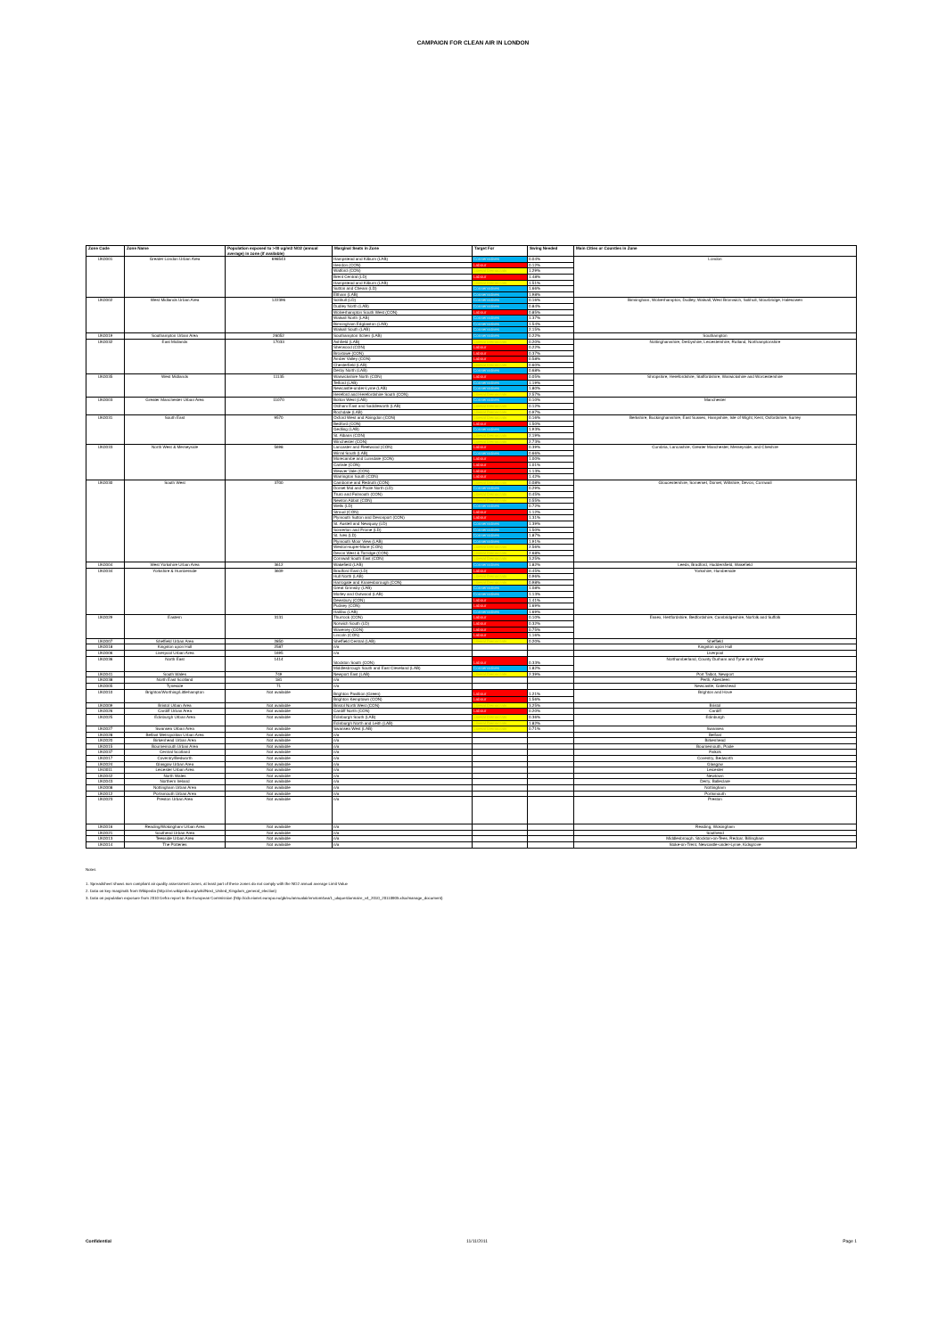CAMPAIGN FOR CLEAN AIR IN LONDON
| Zone Code | Zone Name | Population exposed to >40 ug/m3 NO2 (annual average) in zone (if available) | Marginal Seats in Zone | Target For | Swing Needed | Main Cities or Counties in Zone |
| --- | --- | --- | --- | --- | --- | --- |
| UK0001 | Greater London Urban Area | 698543 | Hampstead and Kilburn (LAB) | Conservatives | 0.04% | London |
| | | | Hendon (CON) | Labour | 0.12% | |
| | | | Watford (CON) | Liberal Democrats | 1.29% | |
| | | | Brent Central (LD) | Labour | 1.48% | |
| | | | Hampstead and Kilburn (LAB) | Liberal Democrats | 1.51% | |
| | | | Sutton and Cheam (LD) | Conservatives | 1.66% | |
| | | | Eltham (LAB) | Conservatives | 1.98% | |
| UK0002 | West Midlands Urban Area | 122396 | Solihull (LD) | Conservatives | 0.16% | Birmingham, Wolverhampton, Dudley, Walsall, West Bromwich, Solihull, Stourbridge, Halesowen |
| | | | Dudley North (LAB) | Conservatives | 0.84% | |
| | | | Wolverhampton South West (CON) | Labour | 0.85% | |
| | | | Walsall North (LAB) | Conservatives | 1.37% | |
| | | | Birmingham Edgbaston (LAB) | Conservatives | 1.54% | |
| | | | Walsall South (LAB) | Conservatives | 2.15% | |
| UK0019 | Southampton Urban Area | 26052 | Southampton Itchen (LAB) | Conservatives | 0.22% | Southampton |
| UK0032 | East Midlands | 17033 | Ashfield (LAB) | Liberal Democrats | 0.20% | Nottinghamshire, Derbyshire, Leicestershire, Rutland, Northamptonshire |
| | | | Sherwood (CON) | Labour | 0.22% | |
| | | | Broxtowe (CON) | Labour | 0.37% | |
| | | | Amber Valley (CON) | Labour | 0.58% | |
| | | | Chesterfield (LAB) | Liberal Democrats | 0.60% | |
| | | | Derby North (LAB) | Conservatives | 0.68% | |
| UK0035 | West Midlands | 11135 | Warwickshire North (CON) | Labour | 0.05% | Shropshire, Herefordshire, Staffordshire, Warwickshire and Worcestershire |
| | | | Telford (LAB) | Conservatives | 1.19% | |
| | | | Newcastle-under-Lyme (LAB) | Conservatives | 1.80% | |
| | | | Hereford and Herefordshire South (CON) | Liberal Democrats | 2.57% | |
| UK0003 | Greater Manchester Urban Area | 11070 | Bolton West (LAB) | Conservatives | 0.10% | Manchester |
| | | | Oldham East and Saddleworth (LAB) | Liberal Democrats | 0.12% | |
| | | | Rochdale (LAB) | Liberal Democrats | 0.97% | |
| UK0031 | South East | 9570 | Oxford West and Abingdon (CON) | Liberal Democrats | 0.16% | Berkshire, Buckinghamshire, East Sussex, Hampshire, Isle of Wight, Kent, Oxfordshire, Surrey |
| | | | Bedford (CON) | Labour | 1.50% | |
| | | | Gedling (LAB) | Conservatives | 1.93% | |
| | | | St. Albans (CON) | Liberal Democrats | 2.19% | |
| | | | Winchester (CON) | Liberal Democrats | 2.73% | |
| UK0033 | North West & Merseyside | 5698 | Lancaster and Fleetwood (CON) | Labour | 0.39% | Cumbria, Lancashire, Greater Manchester, Merseyside, and Cheshire |
| | | | Wirral South (LAB) | Conservatives | 0.66% | |
| | | | Morecambe and Lunsdale (CON) | Labour | 1.00% | |
| | | | Carlisle (CON) | Labour | 1.01% | |
| | | | Weaver Vale (CON) | Labour | 1.13% | |
| | | | Warrington South (CON) | Labour | 1.42% | |
| UK0030 | South West | 3700 | Camborne and Redruth (CON) | Liberal Democrats | 0.08% | Gloucestershire, Somerset, Dorset, Wiltshire, Devon, Cornwall |
| | | | Dorset Mid and Poole North (LD) | Conservatives | 0.29% | |
| | | | Truro and Falmouth (CON) | Liberal Democrats | 0.45% | |
| | | | Newton Abbot (CON) | Liberal Democrats | 0.55% | |
| | | | Wells (LD) | Conservatives | 0.72% | |
| | | | Stroud (CON) | Labour | 1.12% | |
| | | | Plymouth Sutton and Devonport (CON) | Labour | 1.31% | |
| | | | St. Austell and Newquay (LD) | Conservatives | 1.39% | |
| | | | Somerton and Frome (LD) | Conservatives | 1.50% | |
| | | | St. Ives (LD) | Conservatives | 1.87% | |
| | | | Plymouth Moor View (LAB) | Conservatives | 1.91% | |
| | | | Weston-super-Mare (CON) | Liberal Democrats | 2.56% | |
| | | | Devon West & Torridge (CON) | Liberal Democrats | 2.68% | |
| | | | Cornwall South East (CON) | Liberal Democrats | 3.25% | |
| UK0004 | West Yorkshire Urban Area | 3612 | Wakefield (LAB) | Conservatives | 1.82% | Leeds, Bradford, Huddersfield, Wakefield |
| UK0034 | Yorkshire & Humberside | 3609 | Bradford East (LD) | Labour | 0.45% | Yorkshire, Humberside |
| | | | Hull North (LAB) | Liberal Democrats | 0.96% | |
| | | | Harrogate and Knaresborough (CON) | Liberal Democrats | 0.98% | |
| | | | Great Grimsby (LAB) | Conservatives | 1.08% | |
| | | | Morley and Outwood (LAB) | Conservatives | 1.13% | |
| | | | Dewsbury (CON) | Labour | 1.41% | |
| | | | Pudsey (CON) | Labour | 1.69% | |
| | | | Halifax (LAB) | Conservatives | 1.69% | |
| UK0029 | Eastern | 3131 | Thurrock (CON) | Labour | 0.10% | Essex, Hertfordshire, Bedfordshire, Cambridgeshire, Norfolk and Suffolk |
| | | | Norwich South (LD) | Labour | 0.32% | |
| | | | Waveney (CON) | Labour | 0.75% | |
| | | | Lincoln (CON) | Labour | 1.16% | |
| UK0007 | Sheffield Urban Area | 2850 | Sheffield Central (LAB) | Liberal Democrats | 0.20% | Sheffield |
| UK0018 | Kingston upon Hull | 2587 | n/a | | | Kingston upon Hull |
| UK0006 | Liverpool Urban Area | 1695 | n/a | | | Liverpool |
| UK0036 | North East | 1414 | Stockton South (CON) | Labour | 0.33% | Northumberland, County Durham and Tyne and Wear |
| | | | Middlesbrough South and East Cleveland (LAB) | Conservatives | 1.82% | |
| UK0041 | South Wales | 749 | Newport East (LAB) | Liberal Democrats | 2.39% | Port Talbot, Newport |
| UK0038 | North East Scotland | 181 | n/a | | | Perth, Aberdeen |
| UK0005 | Tyneside | 71 | n/a | | | Newcastle, Gateshead |
| UK0010 | Brighton/Worthing/Littlehampton | Not available | Brighton Pavillion (Green) | Labour | 1.21% | Brighton and Hove |
| | | | Brighton Kemptown (CON) | Labour | 1.56% | |
| UK0009 | Bristol Urban Area | Not available | Bristol North West (CON) | Liberal Democrats | 3.25% | Bristol |
| UK0026 | Cardiff Urban Area | Not available | Cardiff North (CON) | Labour | 0.20% | Cardiff |
| UK0025 | Edinburgh Urban Area | Not available | Edinburgh South (LAB) | Liberal Democrats | 0.36% | Edinburgh |
| | | | Edinburgh North and Leith (LAB) | Liberal Democrats | 1.82% | |
| UK0027 | Swansea Urban Area | Not available | Swansea West (LAB) | Liberal Democrats | 0.71% | Swansea |
| UK0028 | Belfast Metropolitan Urban Area | Not available | n/a | | | Belfast |
| UK0020 | Birkenhead Urban Area | Not available | n/a | | | Birkenhead |
| UK0015 | Bournemouth Urban Area | Not available | n/a | | | Bournemouth, Poole |
| UK0037 | Central Scotland | Not available | n/a | | | Falkirk |
| UK0017 | Coventry/Bedworth | Not available | n/a | | | Coventry, Bedworth |
| UK0024 | Glasgow Urban Area | Not available | n/a | | | Glasgow |
| UK0011 | Leicester Urban Area | Not available | n/a | | | Leicester |
| UK0042 | North Wales | Not available | n/a | | | Newtown |
| UK0043 | Northern Ireland | Not available | n/a | | | Derry, Balleclare |
| UK0008 | Nottingham Urban Area | Not available | n/a | | | Nottingham |
| UK0012 | Portsmouth Urban Area | Not available | n/a | | | Portsmouth |
| UK0023 | Preston Urban Area | Not available | n/a | | | Preston |
| UK0016 | Reading/Wokingham Urban Area | Not available | n/a | | | Reading, Wokingham |
| UK0021 | Southend Urban Area | Not available | n/a | | | Southend |
| UK0013 | Teesside Urban Area | Not available | n/a | | | Middlesbrough, Stockton-on-Tees, Redcar, Billingham |
| UK0014 | The Potteries | Not available | n/a | | | Stoke-on-Trent, Newcastle-under-Lyme, Kidsgrove |
Notes
1. Spreadsheet shows non compliant air quality assessment zones, at least part of these zones do not comply with the NO2 annual average Limit Value
2. Data on key marginals from Wikipedia (http://en.wikipedia.org/wiki/Next_United_Kingdom_general_election)
3. Data on population exposure from 2010 Defra report to the European Commission (http://cdr.eionet.europa.eu/gb/eu/annualair/envtom4wa/1_ukquestionnaire_v4_2010_20110905.xlsx/manage_document)
Confidential 11/11/2011 Page 1